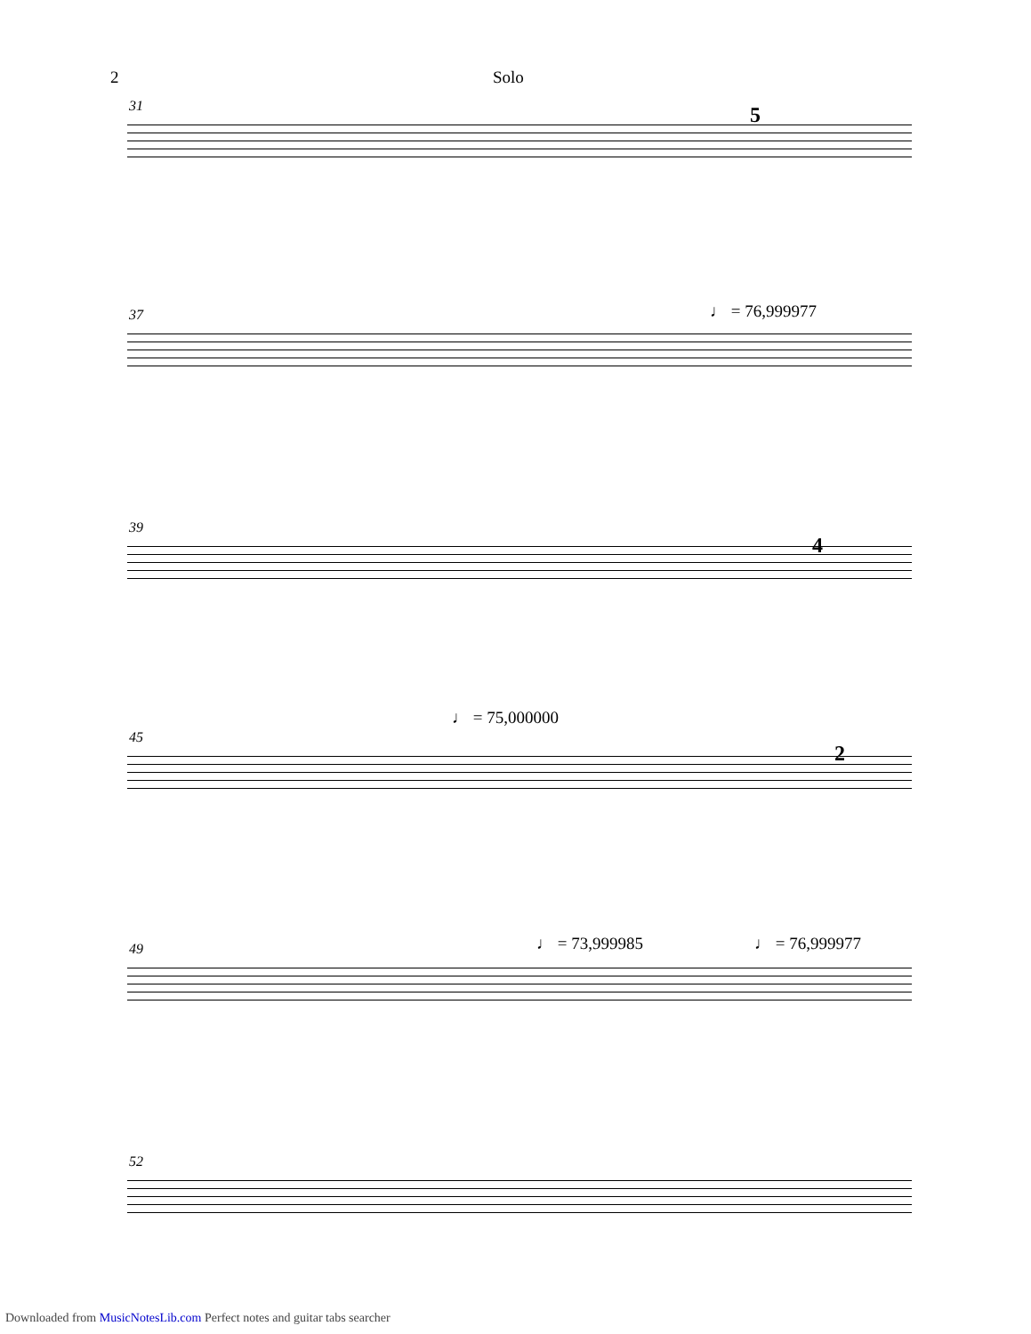2 Solo
31 5
37 ♩ = 76,999977
39
4
45
♩ = 75,000000
2
49 ♩ = 73,999985 ♩ = 76,999977
52
Downloaded from MusicNotesLib.com Perfect notes and guitar tabs searcher